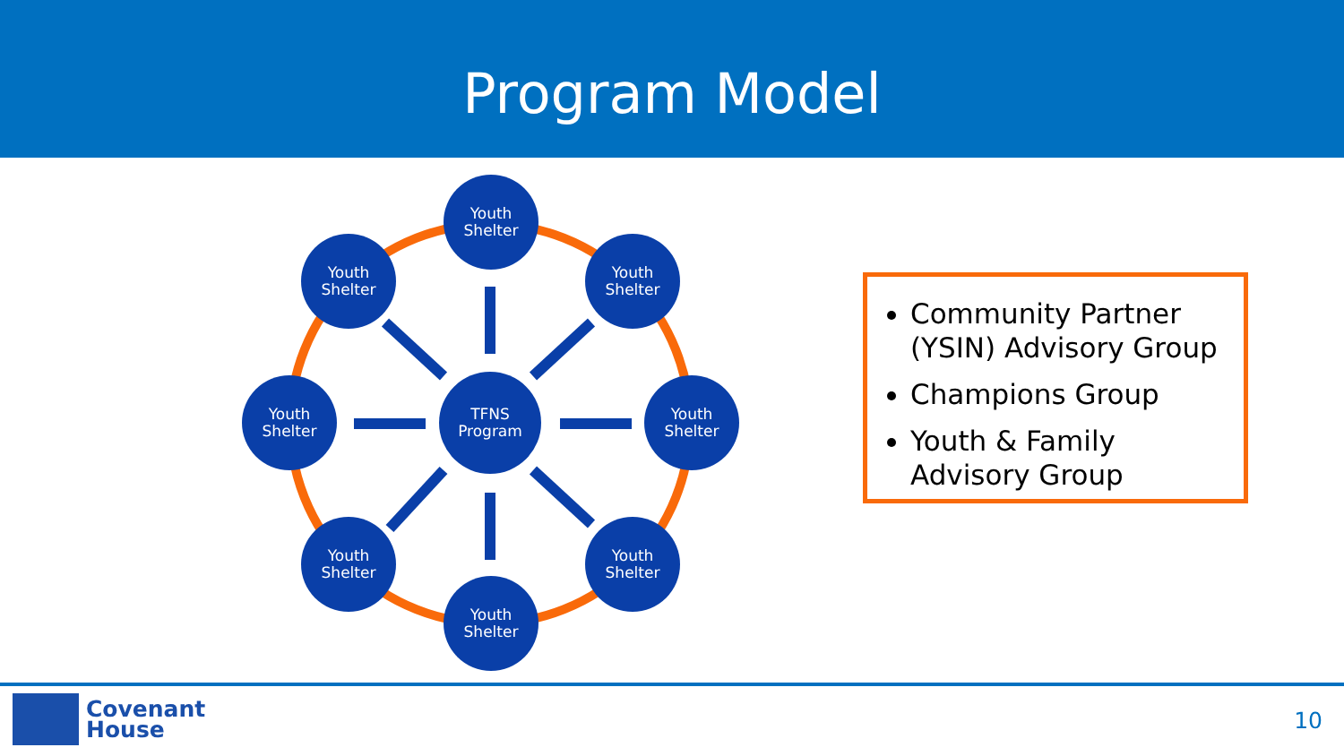Program Model
Youth
Shelter
Youth
Shelter
Youth
Shelter
Youth
Shelter
TFNS
Program
Youth
Shelter
Youth
Shelter
Youth
Shelter
Youth
Shelter
Community Partner (YSIN) Advisory Group
Champions Group
Youth & Family Advisory Group
Covenant
House
10